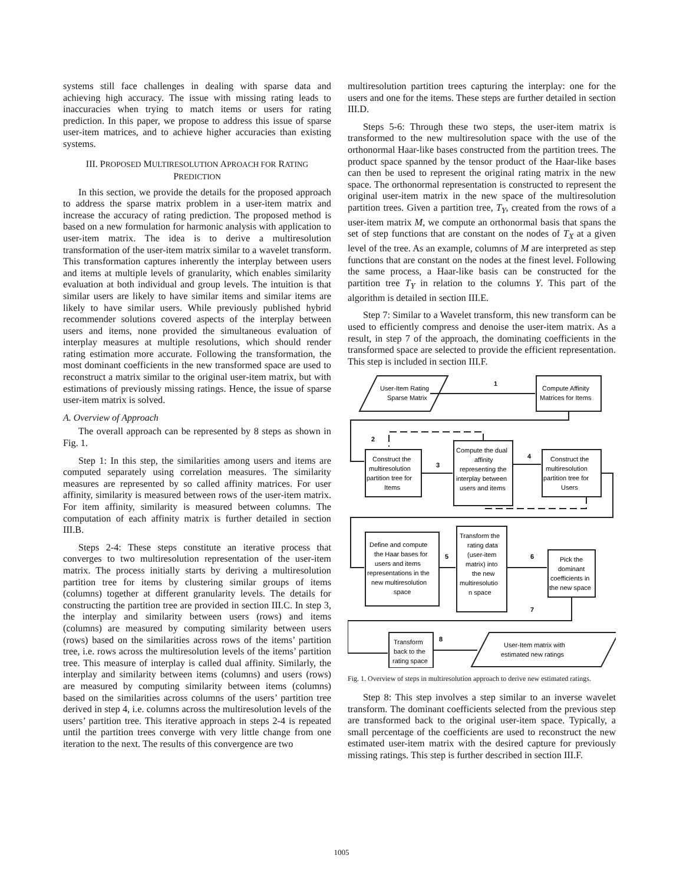systems still face challenges in dealing with sparse data and achieving high accuracy. The issue with missing rating leads to inaccuracies when trying to match items or users for rating prediction. In this paper, we propose to address this issue of sparse user-item matrices, and to achieve higher accuracies than existing systems.
III. PROPOSED MULTIRESOLUTION APROACH FOR RATING PREDICTION
In this section, we provide the details for the proposed approach to address the sparse matrix problem in a user-item matrix and increase the accuracy of rating prediction. The proposed method is based on a new formulation for harmonic analysis with application to user-item matrix. The idea is to derive a multiresolution transformation of the user-item matrix similar to a wavelet transform. This transformation captures inherently the interplay between users and items at multiple levels of granularity, which enables similarity evaluation at both individual and group levels. The intuition is that similar users are likely to have similar items and similar items are likely to have similar users. While previously published hybrid recommender solutions covered aspects of the interplay between users and items, none provided the simultaneous evaluation of interplay measures at multiple resolutions, which should render rating estimation more accurate. Following the transformation, the most dominant coefficients in the new transformed space are used to reconstruct a matrix similar to the original user-item matrix, but with estimations of previously missing ratings. Hence, the issue of sparse user-item matrix is solved.
A. Overview of Approach
The overall approach can be represented by 8 steps as shown in Fig. 1.
Step 1: In this step, the similarities among users and items are computed separately using correlation measures. The similarity measures are represented by so called affinity matrices. For user affinity, similarity is measured between rows of the user-item matrix. For item affinity, similarity is measured between columns. The computation of each affinity matrix is further detailed in section III.B.
Steps 2-4: These steps constitute an iterative process that converges to two multiresolution representation of the user-item matrix. The process initially starts by deriving a multiresolution partition tree for items by clustering similar groups of items (columns) together at different granularity levels. The details for constructing the partition tree are provided in section III.C. In step 3, the interplay and similarity between users (rows) and items (columns) are measured by computing similarity between users (rows) based on the similarities across rows of the items’ partition tree, i.e. rows across the multiresolution levels of the items’ partition tree. This measure of interplay is called dual affinity. Similarly, the interplay and similarity between items (columns) and users (rows) are measured by computing similarity between items (columns) based on the similarities across columns of the users’ partition tree derived in step 4, i.e. columns across the multiresolution levels of the users’ partition tree. This iterative approach in steps 2-4 is repeated until the partition trees converge with very little change from one iteration to the next. The results of this convergence are two
multiresolution partition trees capturing the interplay: one for the users and one for the items. These steps are further detailed in section III.D.
Steps 5-6: Through these two steps, the user-item matrix is transformed to the new multiresolution space with the use of the orthonormal Haar-like bases constructed from the partition trees. The product space spanned by the tensor product of the Haar-like bases can then be used to represent the original rating matrix in the new space. The orthonormal representation is constructed to represent the original user-item matrix in the new space of the multiresolution partition trees. Given a partition tree, T<sub>Y</sub>, created from the rows of a user-item matrix M, we compute an orthonormal basis that spans the set of step functions that are constant on the nodes of T<sub>X</sub> at a given level of the tree. As an example, columns of M are interpreted as step functions that are constant on the nodes at the finest level. Following the same process, a Haar-like basis can be constructed for the partition tree T<sub>Y</sub> in relation to the columns Y. This part of the algorithm is detailed in section III.E.
Step 7: Similar to a Wavelet transform, this new transform can be used to efficiently compress and denoise the user-item matrix. As a result, in step 7 of the approach, the dominating coefficients in the transformed space are selected to provide the efficient representation. This step is included in section III.F.
User-Item Rating
Sparse Matrix
Compute Affinity
Matrices for Items
1
2
3
4
Construct the
multiresolution
partition tree for
Items
Compute the dual
affinity
representing the
interplay between
users and items
Construct the
multiresolution
partition tree for
Users
Define and compute
the Haar bases for
users and items
representations in the
new multiresolution
space
5
6
7
8
Transform the
rating data
(user-item
matrix) into
the new
multiresolutio
n space
Pick the
dominant
coefficients in
the new space
Transform
back to the
rating space
User-Item matrix with
estimated new ratings
Fig. 1. Overview of steps in multiresolution approach to derive new estimated ratings.
Step 8: This step involves a step similar to an inverse wavelet transform. The dominant coefficients selected from the previous step are transformed back to the original user-item space. Typically, a small percentage of the coefficients are used to reconstruct the new estimated user-item matrix with the desired capture for previously missing ratings. This step is further described in section III.F.
1005